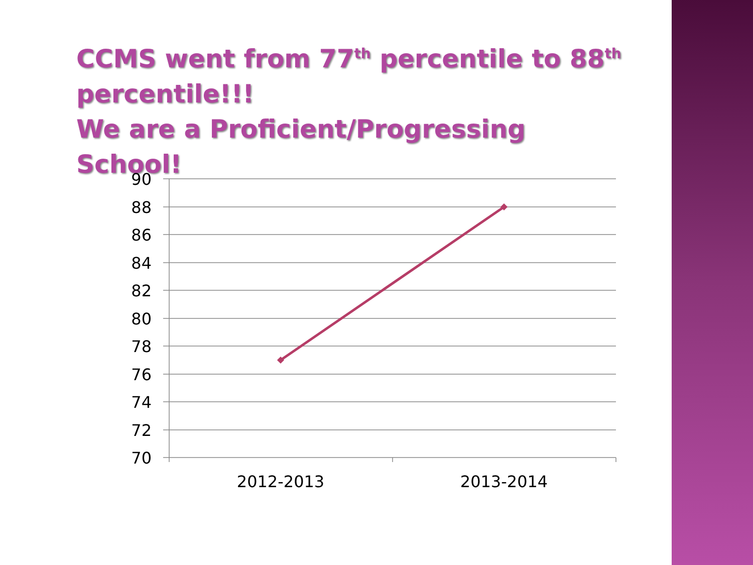CCMS went from 77<sup>th</sup> percentile to 88<sup>th</sup> percentile!!!
We are a Proficient/Progressing School!
90
88
86
84
82
80
78
76
74
72
70
2012-2013
2013-2014